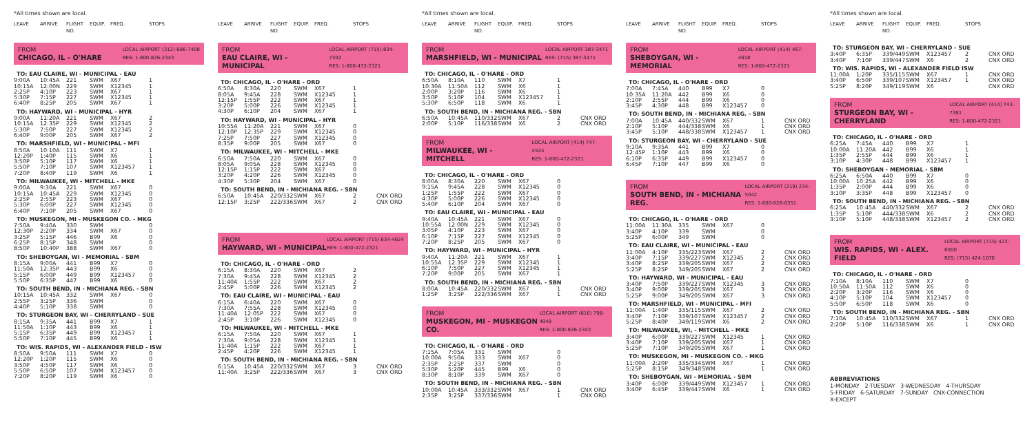*All times shown are local.
| LEAVE | ARRIVE | FLIGHT NO. | EQUIP. | FREQ. | STOPS | |
| --- | --- | --- | --- | --- | --- | --- |
FROM
CHICAGO, IL - O'HARE
LOCAL AIRPORT (312)-686-7408
RES: 1-800-826-2343
TO: EAU CLAIRE, WI - MUNICIPAL - EAU
| 9:00A | 10:45A | 221 | SWM | X67 | 1 | |
| 10:15A | 12:00N | 229 | SWM | X12345 | 1 | |
| 2:25P | 4:10P | 223 | SWM | X67 | 1 | |
| 5:30P | 7:15P | 227 | SWM | X12345 | 1 | |
| 6:40P | 8:25P | 205 | SWM | X67 | 1 | |
TO: HAYWARD, WI - MUNICIPAL - HYR
| 9:00A | 11:20A | 221 | SWM | X67 | 2 | |
| 10:15A | 12:35P | 229 | SWM | X12345 | 2 | |
| 5:30P | 7:50P | 227 | SWM | X12345 | 2 | |
| 6:40P | 9:00P | 205 | SWM | X67 | 2 | |
TO: MARSHFIELD, WI - MUNICIPAL - MFI
| 8:50A | 10:10A | 111 | SWM | X7 | 1 | |
| 12:20P | 1:40P | 115 | SWM | X6 | 1 | |
| 3:50P | 5:10P | 117 | SWM | X6 | 1 | |
| 5:50P | 7:10P | 107 | SWM | X123457 | 1 | |
| 7:20P | 8:40P | 119 | SWM | X6 | 1 | |
TO: MILWAUKEE, WI - MITCHELL - MKE
| 9:00A | 9:30A | 221 | SWM | X67 | 0 | |
| 10:15A | 10:45A | 229 | SWM | X12345 | 0 | |
| 2:25P | 2:55P | 223 | SWM | X67 | 0 | |
| 5:30P | 6:00P | 227 | SWM | X12345 | 0 | |
| 6:40P | 7:10P | 205 | SWM | X67 | 0 | |
TO: MUSKEGON, MI - MUSKEGON CO. - MKG
| 7:50A | 9:40A | 330 | SWM | | 0 | |
| 12:30P | 2:20P | 334 | SWM | X67 | 0 | |
| 3:25P | 5:15P | 446 | B99 | X6 | 0 | |
| 6:25P | 8:15P | 348 | SWM | | 0 | |
| 8:50P | 10:40P | 388 | SWM | X67 | 0 | |
TO: SHEBOYGAN, WI - MEMORIAL - SBM
| 8:15A | 9:00A | 441 | B99 | X7 | 0 | |
| 11:50A | 12:35P | 443 | B99 | X6 | 0 | |
| 5:15P | 6:00P | 449 | B99 | X123457 | 0 | |
| 5:50P | 6:35P | 447 | B99 | X6 | 0 | |
TO: SOUTH BEND, IN - MICHIANA REG. - SBN
| 10:15A | 10:45A | 332 | SWM | X67 | 0 | |
| 2:55P | 3:25P | 336 | SWM | | 0 | |
| 4:40P | 5:10P | 338 | SWM | | 0 | |
TO: STURGEON BAY, WI - CHERRYLAND - SUE
| 8:15A | 9:35A | 441 | B99 | X7 | 1 | |
| 11:50A | 1:10P | 443 | B99 | X6 | 1 | |
| 5:15P | 6:35P | 449 | B99 | X123457 | 1 | |
| 5:50P | 7:10P | 445 | B99 | X6 | 1 | |
TO: WIS. RAPIDS, WI - ALEXANDER FIELD - ISW
| 8:50A | 9:50A | 111 | SWM | X7 | 0 | |
| 12:20P | 1:20P | 115 | SWM | X6 | 0 | |
| 3:50P | 4:50P | 117 | SWM | X6 | 0 | |
| 5:50P | 6:50P | 107 | SWM | X123457 | 0 | |
| 7:20P | 8:20P | 119 | SWM | X6 | 0 | |
| LEAVE | ARRIVE | FLIGHT NO. | EQUIP. | FREQ. | STOPS | |
| --- | --- | --- | --- | --- | --- | --- |
FROM
EAU CLAIRE, WI - MUNICIPAL
LOCAL AIRPORT (715)-834-7302
RES: 1-800-472-2321
TO: CHICAGO, IL - O'HARE - ORD
| 6:50A | 8:30A | 220 | SWM | X67 | 1 | |
| 8:05A | 9:45A | 228 | SWM | X12345 | 1 | |
| 12:15P | 1:55P | 222 | SWM | X67 | 1 | |
| 3:20P | 5:00P | 226 | SWM | X12345 | 1 | |
| 4:30P | 6:10P | 204 | SWM | X67 | 1 | |
TO: HAYWARD, WI - MUNICIPAL - HYR
| 10:55A | 11:20A | 221 | SWM | X67 | 0 | |
| 12:10P | 12:35P | 229 | SWM | X12345 | 0 | |
| 7:25P | 7:50P | 227 | SWM | X12345 | 0 | |
| 8:35P | 9:00P | 205 | SWM | X67 | 0 | |
TO: MILWAUKEE, WI - MITCHELL - MKE
| 6:50A | 7:50A | 220 | SWM | X67 | 0 | |
| 8:05A | 9:05A | 228 | SWM | X12345 | 0 | |
| 12:15P | 1:15P | 222 | SWM | X67 | 0 | |
| 3:20P | 4:20P | 226 | SWM | X12345 | 0 | |
| 4:30P | 5:30P | 204 | SWM | X67 | 0 | |
TO: SOUTH BEND, IN - MICHIANA REG. - SBN
| 6:50A | 10:45A | 220/332 | SWM | X67 | 2 | CNX ORD |
| 12:15P | 3:25P | 222/336 | SWM | X67 | 2 | CNX ORD |
FROM
HAYWARD, WI - MUNICIPAL
LOCAL AIRPORT (715) 634-4624
RES: 1-800-472-2321
TO: CHICAGO, IL - O'HARE - ORD
| 6:15A | 8:30A | 220 | SWM | X67 | 2 | |
| 7:30A | 9:45A | 228 | SWM | X12345 | 2 | |
| 11:40A | 1:55P | 222 | SWM | X67 | 2 | |
| 2:45P | 5:00P | 226 | SWM | X12345 | 2 | |
TO: EAU CLAIRE, WI - MUNICIPAL - EAU
| 6:15A | 6:40A | 220 | SWM | X67 | 0 | |
| 7:30A | 7:55A | 228 | SWM | X12345 | 0 | |
| 11:40A | 12:05P | 222 | SWM | X67 | 0 | |
| 2:45P | 3:10P | 226 | SWM | X12345 | 0 | |
TO: MILWAUKEE, WI - MITCHELL - MKE
| 6:15A | 7:50A | 220 | SWM | X67 | 1 | |
| 7:30A | 9:05A | 228 | SWM | X12345 | 1 | |
| 11:40A | 1:15P | 222 | SWM | X67 | 1 | |
| 2:45P | 4:20P | 226 | SWM | X12345 | 1 | |
TO: SOUTH BEND, IN - MICHIANA REG. - SBN
| 6:15A | 10:45A | 220/332 | SWM | X67 | 3 | CNX ORD |
| 11:40A | 3:25P | 222/336 | SWM | X67 | 3 | CNX ORD |
*All times shown are local.
| LEAVE | ARRIVE | FLIGHT NO. | EQUIP. | FREQ. | STOPS | |
| --- | --- | --- | --- | --- | --- | --- |
FROM
MARSHFIELD, WI - MUNICIPAL
LOCAL AIRPORT 387-3471
RES: (715) 387-3471
TO: CHICAGO, IL - O'HARE - ORD
| 6:50A | 8:10A | 110 | SWM | X7 | 1 | |
| 10:30A | 11:50A | 112 | SWM | X6 | 1 | |
| 2:00P | 3:20P | 116 | SWM | X6 | 1 | |
| 3:50P | 5:10P | 104 | SWM | X123457 | 1 | |
| 5:30P | 6:50P | 118 | SWM | X6 | 1 | |
TO: SOUTH BEND, IN - MICHIANA REG. - SBN
| 6:50A | 10:45A | 110/332 | SWM | X67 | 2 | CNX ORD |
| 2:00P | 5:10P | 116/338 | SWM | X6 | 2 | CNX ORD |
FROM
MILWAUKEE, WI - MITCHELL
LOCAL AIRPORT (414) 747-4524
RES: 1-800-472-2321
TO: CHICAGO, IL - O'HARE - ORD
| 8:00A | 8:30A | 220 | SWM | X67 | 0 | |
| 9:15A | 9:45A | 228 | SWM | X12345 | 0 | |
| 1:25P | 1:55P | 222 | SWM | X67 | 0 | |
| 4:30P | 5:00P | 226 | SWM | X12345 | 0 | |
| 5:40P | 6:10P | 204 | SWM | X67 | 0 | |
TO: EAU CLAIRE, WI - MUNICIPAL - EAU
| 9:40A | 10:45A | 221 | SWM | X67 | 0 | |
| 10:55A | 12:00N | 229 | SWM | X12345 | 0 | |
| 3:05P | 4:10P | 223 | SWM | X67 | 0 | |
| 6:10P | 7:15P | 227 | SWM | X12345 | 0 | |
| 7:20P | 8:25P | 205 | SWM | X67 | 0 | |
TO: HAYWARD, WI - MUNICIPAL - HYR
| 9:40A | 11:20A | 221 | SWM | X67 | 1 | |
| 10:55A | 12:35P | 229 | SWM | X12345 | 1 | |
| 6:10P | 7:50P | 227 | SWM | X12345 | 1 | |
| 7:20P | 9:00P | 205 | SWM | X67 | 1 | |
TO: SOUTH BEND, IN - MICHIANA REG. - SBN
| 8:00A | 10:45A | 220/332 | SWM | X67 | 1 | CNX ORD |
| 1:25P | 3:25P | 222/336 | SWM | X67 | 1 | CNX ORD |
FROM
MUSKEGON, MI - MUSKEGON CO.
LOCAL AIRPORT (616) 798-4948
RES: 1-800-826-2343
TO: CHICAGO, IL - O'HARE - ORD
| 7:15A | 7:05A | 331 | SWM | | 0 | |
| 10:00A | 9:50A | 333 | SWM | X67 | 0 | |
| 2:35P | 2:25P | 337 | SWM | | 0 | |
| 5:30P | 5:20P | 445 | B99 | X6 | 0 | |
| 8:30P | 8:10P | 339 | SWM | X67 | 0 | |
TO: SOUTH BEND, IN - MICHIANA REG. - SBN
| 10:00A | 10:45A | 333/332 | SWM | X67 | 1 | CNX ORD |
| 2:35P | 3:25P | 337/336 | SWM | | 1 | CNX ORD |
| LEAVE | ARRIVE | FLIGHT NO. | EQUIP. | FREQ. | STOPS | |
| --- | --- | --- | --- | --- | --- | --- |
FROM
SHEBOYGAN, WI - MEMORIAL
LOCAL AIRPORT (414) 467-4618
RES: 1-800-472-2321
TO: CHICAGO, IL - O'HARE - ORD
| 7:00A | 7:45A | 440 | B99 | X7 | 0 | |
| 10:35A | 11:20A | 442 | B99 | X6 | 0 | |
| 2:10P | 2:55P | 444 | B99 | X6 | 0 | |
| 3:45P | 4:30P | 448 | B99 | X123457 | 0 | |
TO: SOUTH BEND, IN - MICHIANA REG. - SBN
| 7:00A | 10:45A | 440/332 | SWM | X67 | 1 | CNX ORD |
| 2:10P | 5:10P | 444/338 | SWM | X6 | 1 | CNX ORD |
| 3:45P | 5:10P | 448/338 | SWM | X123457 | 1 | CNX ORD |
TO: STURGEON BAY, WI - CHERRYLAND - SUE
| 9:10A | 9:35A | 441 | B99 | X7 | 0 | |
| 12:45P | 1:10P | 443 | B99 | X6 | 0 | |
| 6:10P | 6:35P | 449 | B99 | X123457 | 0 | |
| 6:45P | 7:10P | 447 | B99 | X6 | 0 | |
FROM
SOUTH BEND, IN - MICHIANA REG.
LOCAL AIRPORT (219) 234-5042
RES: 1-800-826-8351
TO: CHICAGO, IL - O'HARE - ORD
| 11:00A | 11:30A | 335 | SWM | X67 | 0 | |
| 3:40P | 4:10P | 339 | SWM | | 0 | |
| 5:25P | 6:00P | 349 | SWM | | 0 | |
TO: EAU CLAIRE, WI - MUNICIPAL - EAU
| 11:00A | 4:10P | 335/223 | SWM | X67 | 2 | CNX ORD |
| 3:40P | 7:15P | 339/227 | SWM | X12345 | 2 | CNX ORD |
| 3:40P | 8:25P | 339/205 | SWM | X67 | 2 | CNX ORD |
| 5:25P | 8:25P | 349/205 | SWM | X67 | 2 | CNX ORD |
TO: HAYWARD, WI - MUNICIPAL - EAU
| 3:40P | 7:50P | 339/227 | SWM | X12345 | 3 | CNX ORD |
| 3:40P | 9:00P | 339/205 | SWM | X67 | 3 | CNX ORD |
| 5:25P | 9:00P | 349/205 | SWM | X67 | 3 | CNX ORD |
TO: MARSHFIELD, WI - MUNICIPAL - MFI
| 11:00A | 1:40P | 335/115 | SWM | X67 | 2 | CNX ORD |
| 3:40P | 7:10P | 339/107 | SWM | X123457 | 2 | CNX ORD |
| 5:25P | 8:40P | 349/119 | SWM | X6 | 2 | CNX ORD |
TO: MILWAUKEE, WI, - MITCHELL - MKE
| 3:40P | 6:00P | 339/227 | SWM | X12345 | 1 | CNX ORD |
| 3:40P | 7:10P | 339/205 | SWM | X67 | 1 | CNX ORD |
| 5:25P | 7:10P | 349/205 | SWM | X67 | 1 | CNX ORD |
TO: MUSKEGON, MI - MUSKEGON CO. - MKG
| 11:00A | 2:20P | 335/334 | SWM | X67 | 1 | CNX ORD |
| 5:25P | 8:15P | 349/348 | SWM | | 1 | CNX ORD |
TO: SHEBOYGAN, WI - MEMORIAL - SBM
| 3:40P | 6:00P | 339/449 | SWM | X123457 | 1 | CNX ORD |
| 3:40P | 6:45P | 339/447 | SWM | X6 | 1 | CNX ORD |
*All times shown are local.
| LEAVE | ARRIVE | FLIGHT NO. | EQUIP. | FREQ. | STOPS | |
| --- | --- | --- | --- | --- | --- | --- |
TO: STURGEON BAY, WI - CHERRYLAND - SUE
| 3:40P | 6:35P | 339/449 | SWM | X123457 | 2 | CNX ORD |
| 3:40P | 7:10P | 339/447 | SWM | X6 | 2 | CNX ORD |
TO: WIS. RAPIDS, WI - ALEXANDER FIELD ISW
| 11:00A | 1:20P | 335/115 | SWM | X67 | 1 | CNX ORD |
| 3:40P | 6:50P | 339/107 | SWM | X123457 | 1 | CNX ORD |
| 5:25P | 8:20P | 349/119 | SWM | X6 | | CNX ORD |
FROM
STURGEON BAY, WI - CHERRYLAND
LOCAL AIRPORT (414) 743-7381
RES: 1-800-472-2321
TO: CHICAGO, IL - O'HARE - ORD
| 6:25A | 7:45A | 440 | B99 | X7 | 1 | |
| 10:00A | 11:20A | 442 | B99 | X6 | 1 | |
| 1:35P | 2:55P | 444 | B99 | X6 | 1 | |
| 3:10P | 4:30P | 448 | B99 | X123457 | 1 | |
TO: SHEBOYGAN - MEMORIAL - SBM
| 6:25A | 6:50A | 440 | B99 | X7 | 0 | |
| 10:00A | 10:25A | 442 | B99 | X6 | 0 | |
| 1:35P | 2:00P | 444 | B99 | X6 | 0 | |
| 3:10P | 3:35P | 448 | B99 | X123457 | 0 | |
TO: SOUTH BEND, IN - MICHIANA REG. - SBN
| 6:25A | 10:45A | 440/332 | SWM | X67 | 2 | CNX ORD |
| 1:35P | 5:10P | 444/338 | SWM | X6 | 2 | CNX ORD |
| 3:10P | 5:10P | 448/338 | SWM | X123457 | 2 | CNX ORD |
FROM
WIS. RAPIDS, WI - ALEX. FIELD
LOCAL AIRPORT (715) 423-6000
RES: (715) 424-1070
TO: CHICAGO, IL - O'HARE - ORD
| 7:10A | 8:10A | 110 | SWM | X7 | 0 | |
| 10:50A | 11:50A | 112 | SWM | X6 | 0 | |
| 2:20P | 3:20P | 116 | SWM | X6 | 0 | |
| 4:10P | 5:10P | 104 | SWM | X123457 | 0 | |
| 5:50P | 6:50P | 118 | SWM | X6 | 0 | |
TO: SOUTH BEND, IN - MICHIANA REG. - SBN
| 7:10A | 10:45A | 110/332 | SWM | X67 | 1 | CNX ORD |
| 2:20P | 5:10P | 116/338 | SWM | X6 | 1 | CNX ORD |
ABBREVIATIONS
1-MONDAY 2-TUESDAY 3-WEDNESDAY 4-THURSDAY
5-FRIDAY 6-SATURDAY 7-SUNDAY CNX-CONNECTION
X-EXCEPT